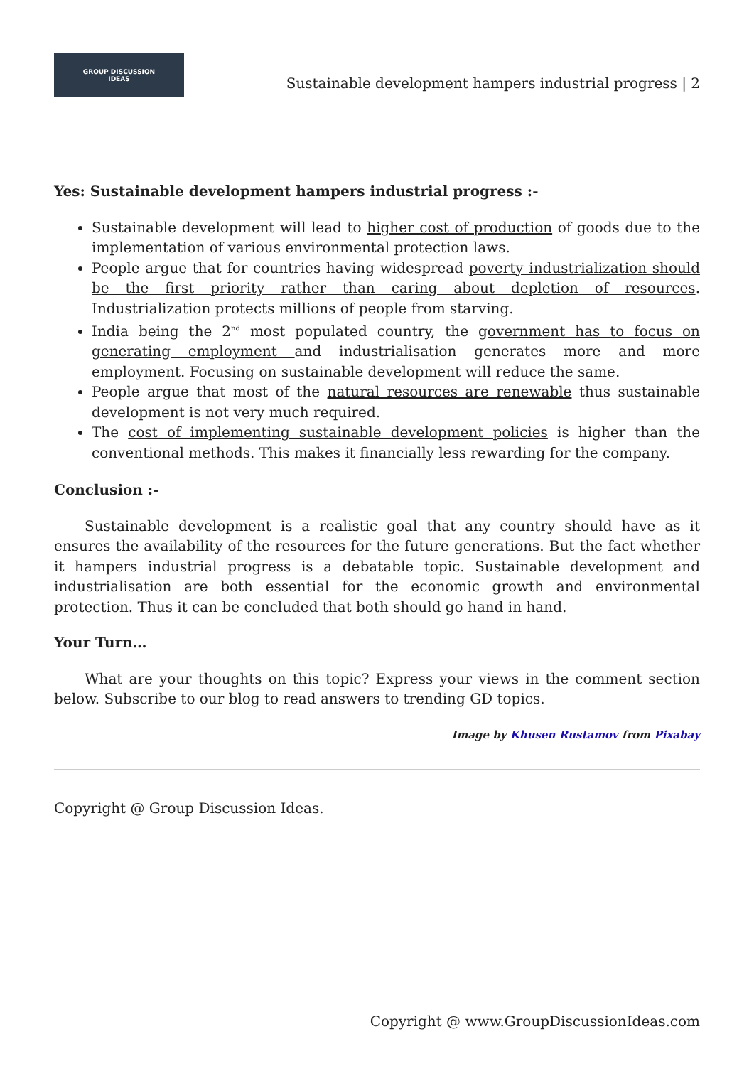GROUP DISCUSSION
IDEAS
Sustainable development hampers industrial progress | 2
Yes: Sustainable development hampers industrial progress :-
Sustainable development will lead to higher cost of production of goods due to the implementation of various environmental protection laws.
People argue that for countries having widespread poverty industrialization should be the first priority rather than caring about depletion of resources. Industrialization protects millions of people from starving.
India being the 2<sup>nd</sup> most populated country, the government has to focus on generating employment and industrialisation generates more and more employment. Focusing on sustainable development will reduce the same.
People argue that most of the natural resources are renewable thus sustainable development is not very much required.
The cost of implementing sustainable development policies is higher than the conventional methods. This makes it financially less rewarding for the company.
Conclusion :-
Sustainable development is a realistic goal that any country should have as it ensures the availability of the resources for the future generations. But the fact whether it hampers industrial progress is a debatable topic. Sustainable development and industrialisation are both essential for the economic growth and environmental protection. Thus it can be concluded that both should go hand in hand.
Your Turn…
What are your thoughts on this topic? Express your views in the comment section below. Subscribe to our blog to read answers to trending GD topics.
Image by Khusen Rustamov from Pixabay
Copyright @ Group Discussion Ideas.
Copyright @ www.GroupDiscussionIdeas.com